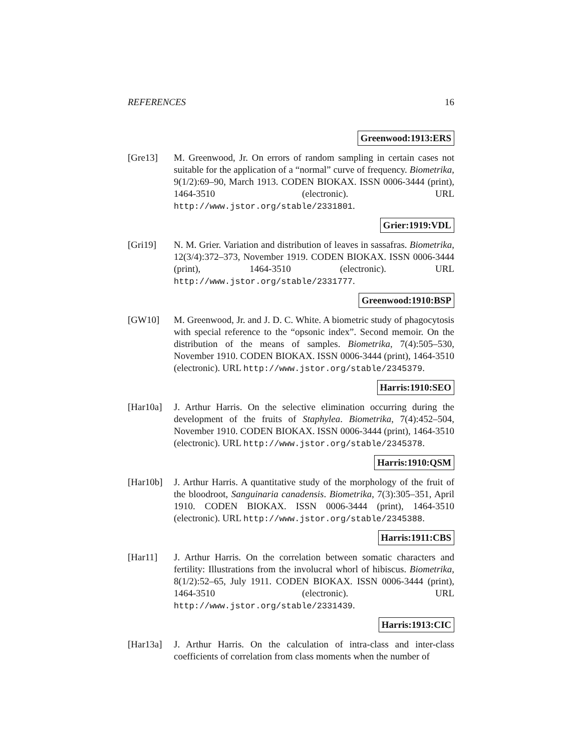REFERENCES 16
Greenwood:1913:ERS
[Gre13] M. Greenwood, Jr. On errors of random sampling in certain cases not suitable for the application of a “normal” curve of frequency. Biometrika, 9(1/2):69–90, March 1913. CODEN BIOKAX. ISSN 0006-3444 (print), 1464-3510 (electronic). URL http://www.jstor.org/stable/2331801.
Grier:1919:VDL
[Gri19] N. M. Grier. Variation and distribution of leaves in sassafras. Biometrika, 12(3/4):372–373, November 1919. CODEN BIOKAX. ISSN 0006-3444 (print), 1464-3510 (electronic). URL http://www.jstor.org/stable/2331777.
Greenwood:1910:BSP
[GW10] M. Greenwood, Jr. and J. D. C. White. A biometric study of phagocytosis with special reference to the “opsonic index”. Second memoir. On the distribution of the means of samples. Biometrika, 7(4):505–530, November 1910. CODEN BIOKAX. ISSN 0006-3444 (print), 1464-3510 (electronic). URL http://www.jstor.org/stable/2345379.
Harris:1910:SEO
[Har10a] J. Arthur Harris. On the selective elimination occurring during the development of the fruits of Staphylea. Biometrika, 7(4):452–504, November 1910. CODEN BIOKAX. ISSN 0006-3444 (print), 1464-3510 (electronic). URL http://www.jstor.org/stable/2345378.
Harris:1910:QSM
[Har10b] J. Arthur Harris. A quantitative study of the morphology of the fruit of the bloodroot, Sanguinaria canadensis. Biometrika, 7(3):305–351, April 1910. CODEN BIOKAX. ISSN 0006-3444 (print), 1464-3510 (electronic). URL http://www.jstor.org/stable/2345388.
Harris:1911:CBS
[Har11] J. Arthur Harris. On the correlation between somatic characters and fertility: Illustrations from the involucral whorl of hibiscus. Biometrika, 8(1/2):52–65, July 1911. CODEN BIOKAX. ISSN 0006-3444 (print), 1464-3510 (electronic). URL http://www.jstor.org/stable/2331439.
Harris:1913:CIC
[Har13a] J. Arthur Harris. On the calculation of intra-class and inter-class coefficients of correlation from class moments when the number of